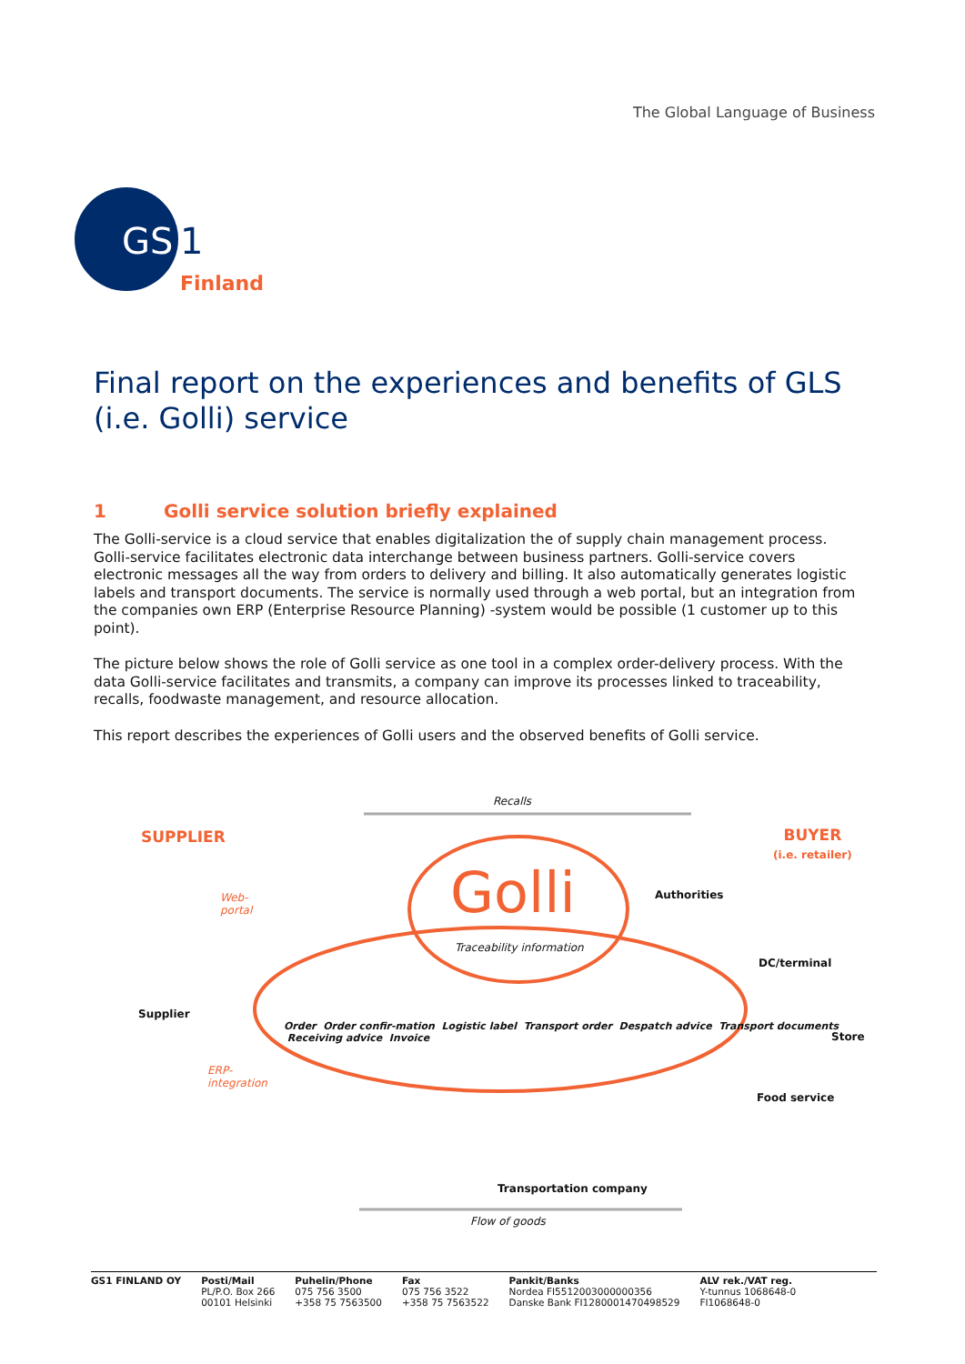The Global Language of Business
GS
1
Finland
Final report on the experiences and benefits of GLS (i.e. Golli) service
1 Golli service solution briefly explained
The Golli-service is a cloud service that enables digitalization the of supply chain management process. Golli-service facilitates electronic data interchange between business partners. Golli-service covers electronic messages all the way from orders to delivery and billing. It also automatically generates logistic labels and transport documents. The service is normally used through a web portal, but an integration from the companies own ERP (Enterprise Resource Planning) -system would be possible (1 customer up to this point).
The picture below shows the role of Golli service as one tool in a complex order-delivery process. With the data Golli-service facilitates and transmits, a company can improve its processes linked to traceability, recalls, foodwaste management, and resource allocation.
This report describes the experiences of Golli users and the observed benefits of Golli service.
Recalls
SUPPLIER
BUYER
(i.e. retailer)
Golli Authorities
Web-
portal
Traceability information
DC/terminal
Supplier
Order Order confir-mation Logistic label Transport order Despatch advice Transport documents Receiving advice Invoice
Store
ERP-
integration
Food service
Transportation company
Flow of goods
GS1 FINLAND OY Posti/Mail
PL/P.O. Box 266
00101 Helsinki
Puhelin/Phone
075 756 3500
+358 75 7563500
Fax
075 756 3522
+358 75 7563522
Pankit/Banks
Nordea FI5512003000000356
Danske Bank FI1280001470498529
ALV rek./VAT reg.
Y-tunnus 1068648-0
FI1068648-0